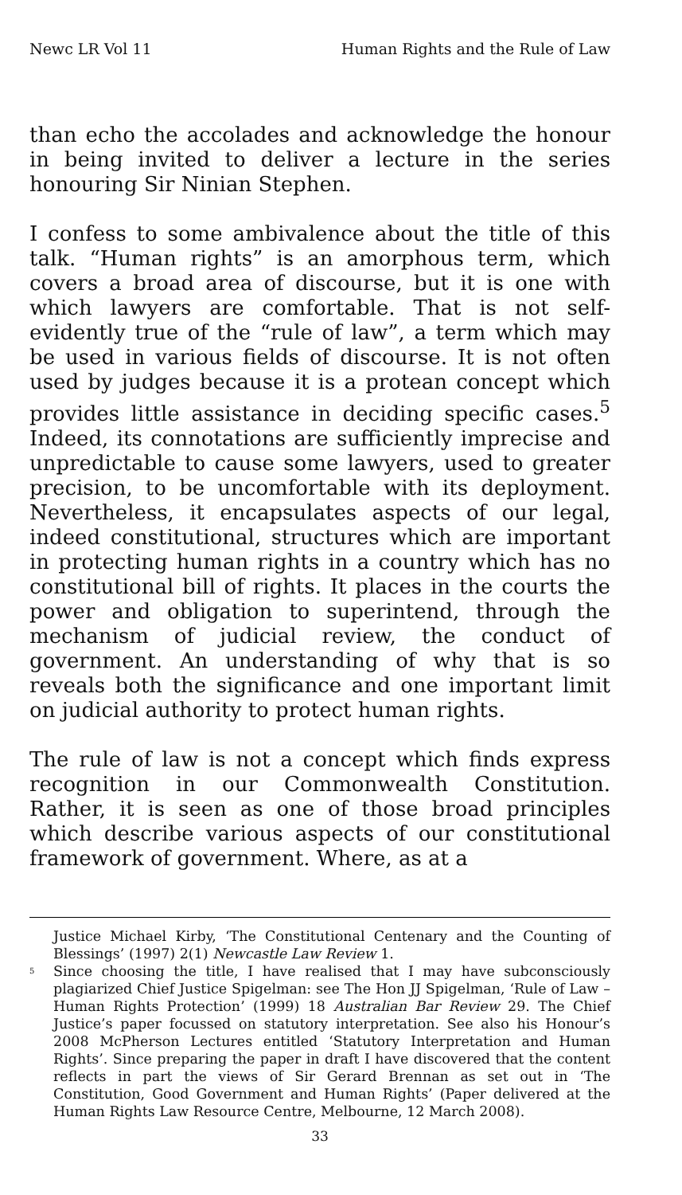Newc LR Vol 11 Human Rights and the Rule of Law
than echo the accolades and acknowledge the honour in being invited to deliver a lecture in the series honouring Sir Ninian Stephen.
I confess to some ambivalence about the title of this talk. “Human rights” is an amorphous term, which covers a broad area of discourse, but it is one with which lawyers are comfortable. That is not self-evidently true of the “rule of law”, a term which may be used in various fields of discourse. It is not often used by judges because it is a protean concept which provides little assistance in deciding specific cases.<sup>5</sup> Indeed, its connotations are sufficiently imprecise and unpredictable to cause some lawyers, used to greater precision, to be uncomfortable with its deployment. Nevertheless, it encapsulates aspects of our legal, indeed constitutional, structures which are important in protecting human rights in a country which has no constitutional bill of rights. It places in the courts the power and obligation to superintend, through the mechanism of judicial review, the conduct of government. An understanding of why that is so reveals both the significance and one important limit on judicial authority to protect human rights.
The rule of law is not a concept which finds express recognition in our Commonwealth Constitution. Rather, it is seen as one of those broad principles which describe various aspects of our constitutional framework of government. Where, as at a
Justice Michael Kirby, ‘The Constitutional Centenary and the Counting of Blessings’ (1997) 2(1) Newcastle Law Review 1.
<sup>5</sup> Since choosing the title, I have realised that I may have subconsciously plagiarized Chief Justice Spigelman: see The Hon JJ Spigelman, ‘Rule of Law – Human Rights Protection’ (1999) 18 Australian Bar Review 29. The Chief Justice’s paper focussed on statutory interpretation. See also his Honour’s 2008 McPherson Lectures entitled ‘Statutory Interpretation and Human Rights’. Since preparing the paper in draft I have discovered that the content reflects in part the views of Sir Gerard Brennan as set out in ‘The Constitution, Good Government and Human Rights’ (Paper delivered at the Human Rights Law Resource Centre, Melbourne, 12 March 2008).
33